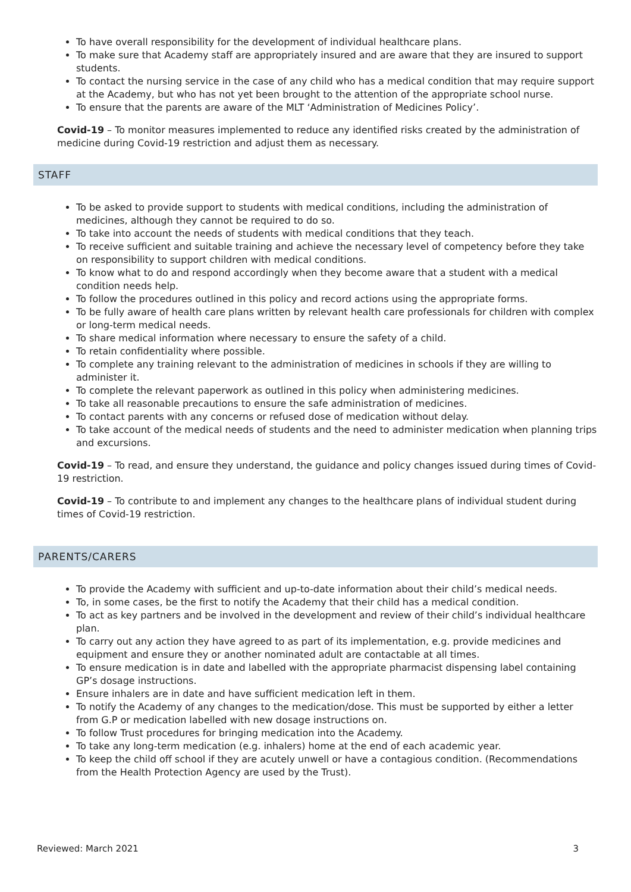To have overall responsibility for the development of individual healthcare plans.
To make sure that Academy staff are appropriately insured and are aware that they are insured to support students.
To contact the nursing service in the case of any child who has a medical condition that may require support at the Academy, but who has not yet been brought to the attention of the appropriate school nurse.
To ensure that the parents are aware of the MLT ‘Administration of Medicines Policy’.
Covid-19 – To monitor measures implemented to reduce any identified risks created by the administration of medicine during Covid-19 restriction and adjust them as necessary.
STAFF
To be asked to provide support to students with medical conditions, including the administration of medicines, although they cannot be required to do so.
To take into account the needs of students with medical conditions that they teach.
To receive sufficient and suitable training and achieve the necessary level of competency before they take on responsibility to support children with medical conditions.
To know what to do and respond accordingly when they become aware that a student with a medical condition needs help.
To follow the procedures outlined in this policy and record actions using the appropriate forms.
To be fully aware of health care plans written by relevant health care professionals for children with complex or long-term medical needs.
To share medical information where necessary to ensure the safety of a child.
To retain confidentiality where possible.
To complete any training relevant to the administration of medicines in schools if they are willing to administer it.
To complete the relevant paperwork as outlined in this policy when administering medicines.
To take all reasonable precautions to ensure the safe administration of medicines.
To contact parents with any concerns or refused dose of medication without delay.
To take account of the medical needs of students and the need to administer medication when planning trips and excursions.
Covid-19 – To read, and ensure they understand, the guidance and policy changes issued during times of Covid-19 restriction.
Covid-19 – To contribute to and implement any changes to the healthcare plans of individual student during times of Covid-19 restriction.
PARENTS/CARERS
To provide the Academy with sufficient and up-to-date information about their child’s medical needs.
To, in some cases, be the first to notify the Academy that their child has a medical condition.
To act as key partners and be involved in the development and review of their child’s individual healthcare plan.
To carry out any action they have agreed to as part of its implementation, e.g. provide medicines and equipment and ensure they or another nominated adult are contactable at all times.
To ensure medication is in date and labelled with the appropriate pharmacist dispensing label containing GP’s dosage instructions.
Ensure inhalers are in date and have sufficient medication left in them.
To notify the Academy of any changes to the medication/dose. This must be supported by either a letter from G.P or medication labelled with new dosage instructions on.
To follow Trust procedures for bringing medication into the Academy.
To take any long-term medication (e.g. inhalers) home at the end of each academic year.
To keep the child off school if they are acutely unwell or have a contagious condition. (Recommendations from the Health Protection Agency are used by the Trust).
Reviewed: March 2021 3